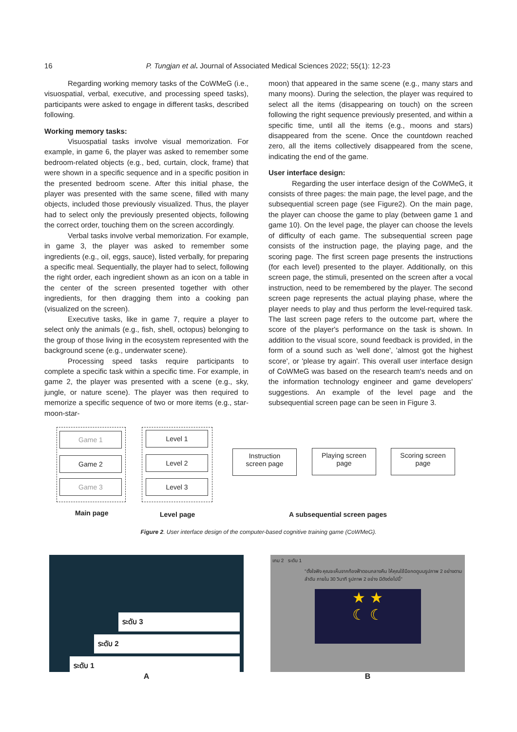16
P. Tungjan et al. Journal of Associated Medical Sciences 2022; 55(1): 12-23
Regarding working memory tasks of the CoWMeG (i.e., visuospatial, verbal, executive, and processing speed tasks), participants were asked to engage in different tasks, described following.
Working memory tasks:
Visuospatial tasks involve visual memorization. For example, in game 6, the player was asked to remember some bedroom-related objects (e.g., bed, curtain, clock, frame) that were shown in a specific sequence and in a specific position in the presented bedroom scene. After this initial phase, the player was presented with the same scene, filled with many objects, included those previously visualized. Thus, the player had to select only the previously presented objects, following the correct order, touching them on the screen accordingly.
Verbal tasks involve verbal memorization. For example, in game 3, the player was asked to remember some ingredients (e.g., oil, eggs, sauce), listed verbally, for preparing a specific meal. Sequentially, the player had to select, following the right order, each ingredient shown as an icon on a table in the center of the screen presented together with other ingredients, for then dragging them into a cooking pan (visualized on the screen).
Executive tasks, like in game 7, require a player to select only the animals (e.g., fish, shell, octopus) belonging to the group of those living in the ecosystem represented with the background scene (e.g., underwater scene).
Processing speed tasks require participants to complete a specific task within a specific time. For example, in game 2, the player was presented with a scene (e.g., sky, jungle, or nature scene). The player was then required to memorize a specific sequence of two or more items (e.g., star-moon-star-
moon) that appeared in the same scene (e.g., many stars and many moons). During the selection, the player was required to select all the items (disappearing on touch) on the screen following the right sequence previously presented, and within a specific time, until all the items (e.g., moons and stars) disappeared from the scene. Once the countdown reached zero, all the items collectively disappeared from the scene, indicating the end of the game.
User interface design:
Regarding the user interface design of the CoWMeG, it consists of three pages: the main page, the level page, and the subsequential screen page (see Figure2). On the main page, the player can choose the game to play (between game 1 and game 10). On the level page, the player can choose the levels of difficulty of each game. The subsequential screen page consists of the instruction page, the playing page, and the scoring page. The first screen page presents the instructions (for each level) presented to the player. Additionally, on this screen page, the stimuli, presented on the screen after a vocal instruction, need to be remembered by the player. The second screen page represents the actual playing phase, where the player needs to play and thus perform the level-required task. The last screen page refers to the outcome part, where the score of the player's performance on the task is shown. In addition to the visual score, sound feedback is provided, in the form of a sound such as 'well done', 'almost got the highest score', or 'please try again'. This overall user interface design of CoWMeG was based on the research team's needs and on the information technology engineer and game developers' suggestions. An example of the level page and the subsequential screen page can be seen in Figure 3.
Game 1
Game 2
Game 3
Level 1
Level 2
Level 3
Instruction
screen page
Playing screen
page
Scoring screen
page
Main page Level page A subsequential screen pages
Figure 2. User interface design of the computer-based cognitive training game (CoWMeG).
ระดับ 3
ระดับ 2
ระดับ 1
A
เกม 2 ระดับ 1
"ตั้งใจฟัง คุณจะเห็นจากท้องฟ้าตอนกลางคืน ให้คุณใช้มือกดดูบนรูปภาพ 2 อย่างตามลำดับ ภายใน 30 วินาที รูปภาพ 2 อย่าง มีดังต่อไปนี้"
★ ★
☾ ☾
B